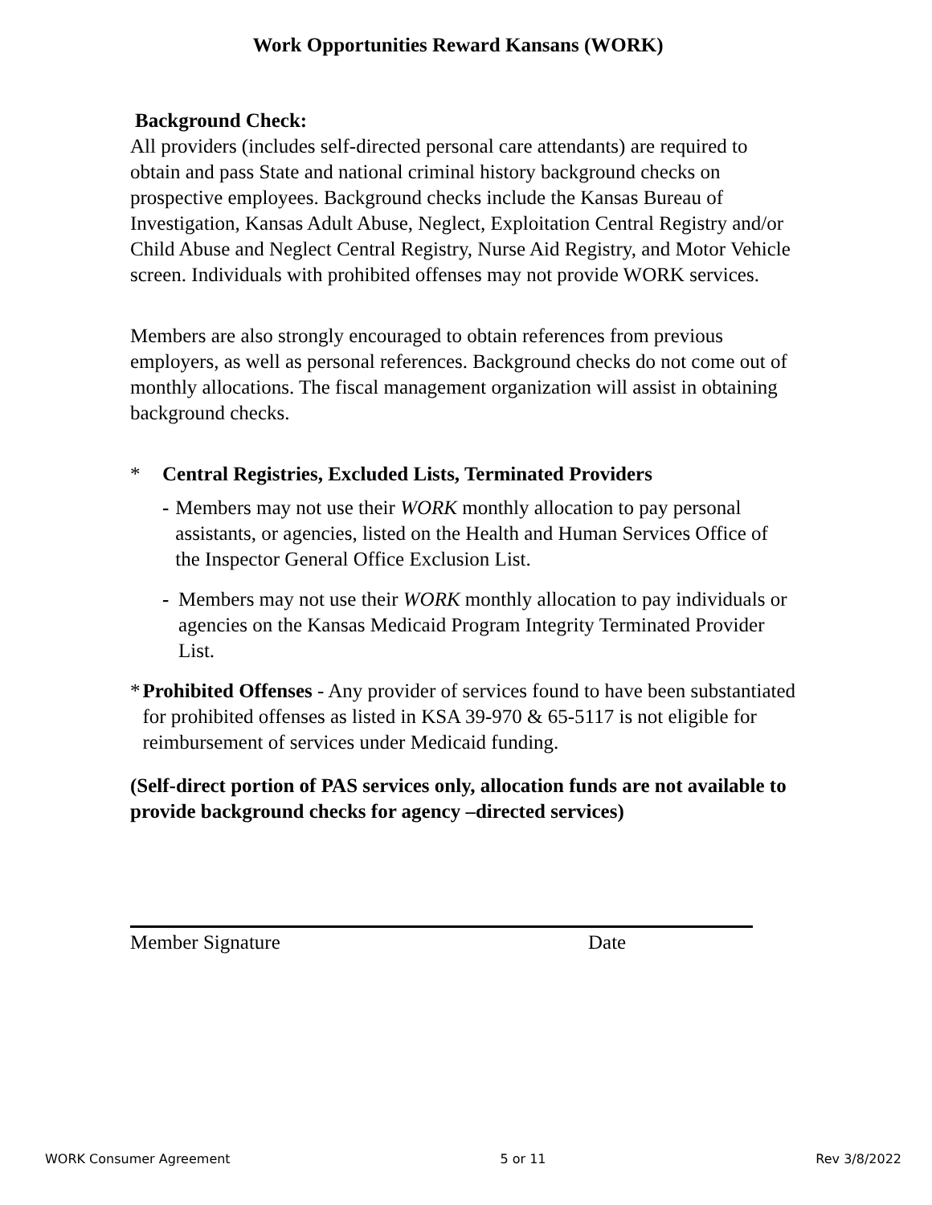Work Opportunities Reward Kansans (WORK)
Background Check:
All providers (includes self-directed personal care attendants) are required to obtain and pass State and national criminal history background checks on prospective employees. Background checks include the Kansas Bureau of Investigation, Kansas Adult Abuse, Neglect, Exploitation Central Registry and/or Child Abuse and Neglect Central Registry, Nurse Aid Registry, and Motor Vehicle screen. Individuals with prohibited offenses may not provide WORK services.
Members are also strongly encouraged to obtain references from previous employers, as well as personal references. Background checks do not come out of monthly allocations. The fiscal management organization will assist in obtaining background checks.
* Central Registries, Excluded Lists, Terminated Providers
- Members may not use their WORK monthly allocation to pay personal assistants, or agencies, listed on the Health and Human Services Office of the Inspector General Office Exclusion List.
- Members may not use their WORK monthly allocation to pay individuals or agencies on the Kansas Medicaid Program Integrity Terminated Provider List.
* Prohibited Offenses - Any provider of services found to have been substantiated for prohibited offenses as listed in KSA 39-970 & 65-5117 is not eligible for reimbursement of services under Medicaid funding.
(Self-direct portion of PAS services only, allocation funds are not available to provide background checks for agency –directed services)
Member Signature Date
WORK Consumer Agreement 5 or 11 Rev 3/8/2022